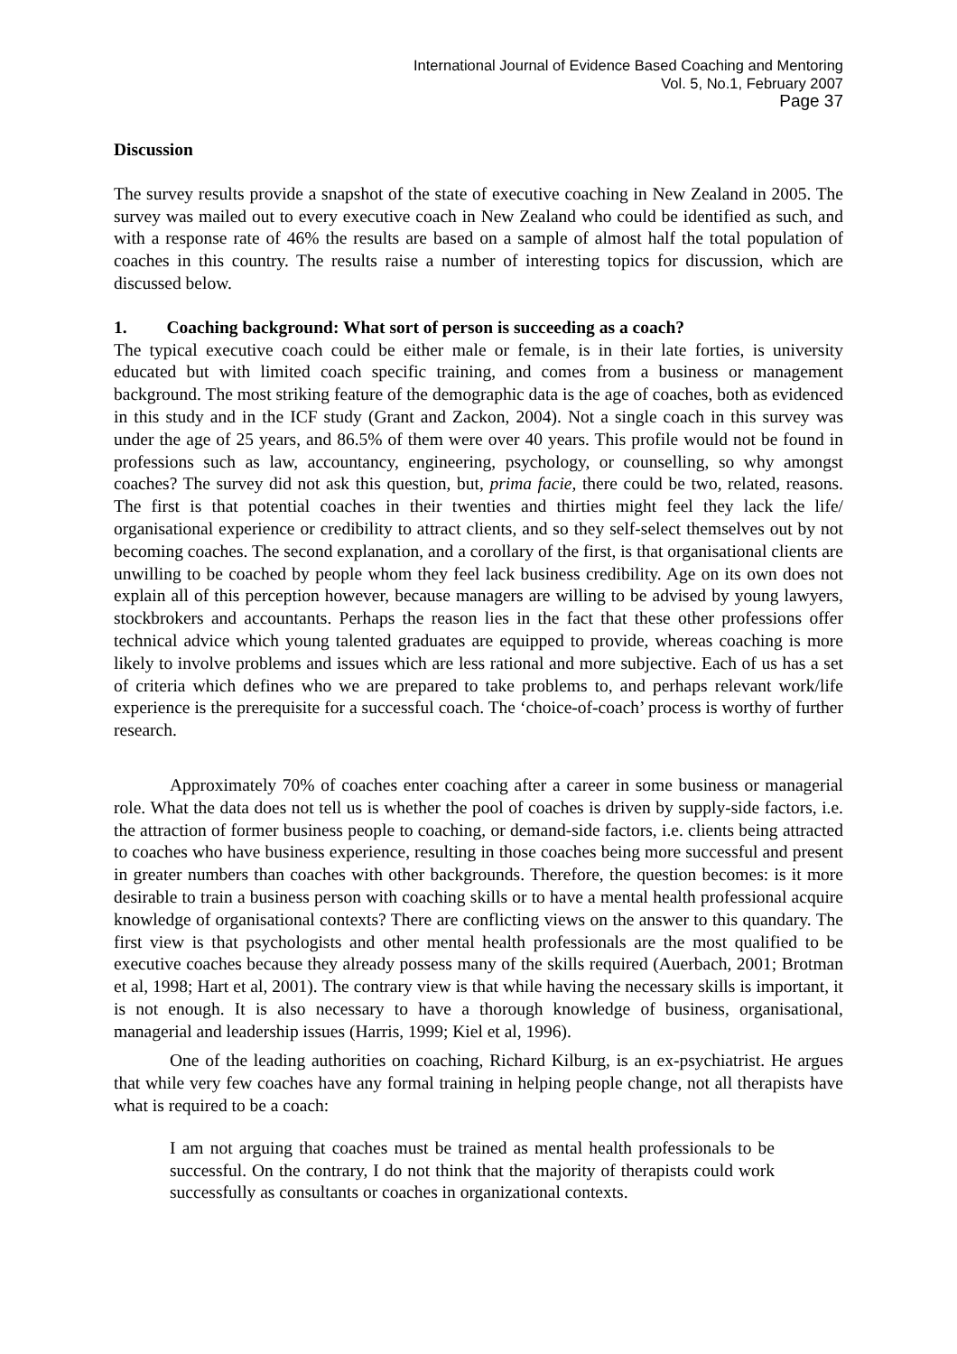International Journal of Evidence Based Coaching and Mentoring
Vol. 5, No.1, February 2007
Page 37
Discussion
The survey results provide a snapshot of the state of executive coaching in New Zealand in 2005. The survey was mailed out to every executive coach in New Zealand who could be identified as such, and with a response rate of 46% the results are based on a sample of almost half the total population of coaches in this country. The results raise a number of interesting topics for discussion, which are discussed below.
1. Coaching background: What sort of person is succeeding as a coach?
The typical executive coach could be either male or female, is in their late forties, is university educated but with limited coach specific training, and comes from a business or management background. The most striking feature of the demographic data is the age of coaches, both as evidenced in this study and in the ICF study (Grant and Zackon, 2004). Not a single coach in this survey was under the age of 25 years, and 86.5% of them were over 40 years. This profile would not be found in professions such as law, accountancy, engineering, psychology, or counselling, so why amongst coaches? The survey did not ask this question, but, prima facie, there could be two, related, reasons. The first is that potential coaches in their twenties and thirties might feel they lack the life/ organisational experience or credibility to attract clients, and so they self-select themselves out by not becoming coaches. The second explanation, and a corollary of the first, is that organisational clients are unwilling to be coached by people whom they feel lack business credibility. Age on its own does not explain all of this perception however, because managers are willing to be advised by young lawyers, stockbrokers and accountants. Perhaps the reason lies in the fact that these other professions offer technical advice which young talented graduates are equipped to provide, whereas coaching is more likely to involve problems and issues which are less rational and more subjective. Each of us has a set of criteria which defines who we are prepared to take problems to, and perhaps relevant work/life experience is the prerequisite for a successful coach. The ‘choice-of-coach’ process is worthy of further research.
Approximately 70% of coaches enter coaching after a career in some business or managerial role. What the data does not tell us is whether the pool of coaches is driven by supply-side factors, i.e. the attraction of former business people to coaching, or demand-side factors, i.e. clients being attracted to coaches who have business experience, resulting in those coaches being more successful and present in greater numbers than coaches with other backgrounds. Therefore, the question becomes: is it more desirable to train a business person with coaching skills or to have a mental health professional acquire knowledge of organisational contexts? There are conflicting views on the answer to this quandary. The first view is that psychologists and other mental health professionals are the most qualified to be executive coaches because they already possess many of the skills required (Auerbach, 2001; Brotman et al, 1998; Hart et al, 2001). The contrary view is that while having the necessary skills is important, it is not enough. It is also necessary to have a thorough knowledge of business, organisational, managerial and leadership issues (Harris, 1999; Kiel et al, 1996).
One of the leading authorities on coaching, Richard Kilburg, is an ex-psychiatrist. He argues that while very few coaches have any formal training in helping people change, not all therapists have what is required to be a coach:
I am not arguing that coaches must be trained as mental health professionals to be successful. On the contrary, I do not think that the majority of therapists could work successfully as consultants or coaches in organizational contexts.